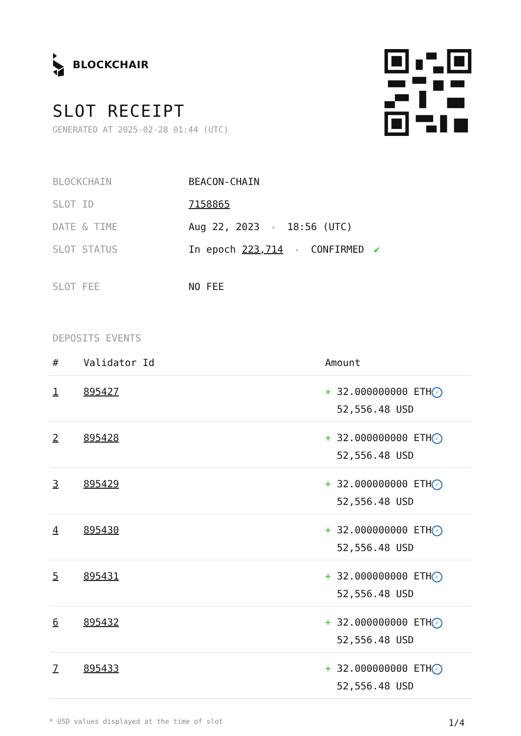BLOCKCHAIR
SLOT RECEIPT
GENERATED AT 2025-02-28 01:44 (UTC)
| BLOCKCHAIN | BEACON-CHAIN |
| SLOT ID | 7158865 |
| DATE & TIME | Aug 22, 2023 • 18:56 (UTC) |
| SLOT STATUS | In epoch 223,714 • CONFIRMED ✔ |
| SLOT FEE | NO FEE |
DEPOSITS EVENTS
| # | Validator Id | Amount |
| --- | --- | --- |
| 1 | 895427 | + 32.000000000 ETH ✓ 52,556.48 USD |
| 2 | 895428 | + 32.000000000 ETH ✓ 52,556.48 USD |
| 3 | 895429 | + 32.000000000 ETH ✓ 52,556.48 USD |
| 4 | 895430 | + 32.000000000 ETH ✓ 52,556.48 USD |
| 5 | 895431 | + 32.000000000 ETH ✓ 52,556.48 USD |
| 6 | 895432 | + 32.000000000 ETH ✓ 52,556.48 USD |
| 7 | 895433 | + 32.000000000 ETH ✓ 52,556.48 USD |
* USD values displayed at the time of slot 1/4